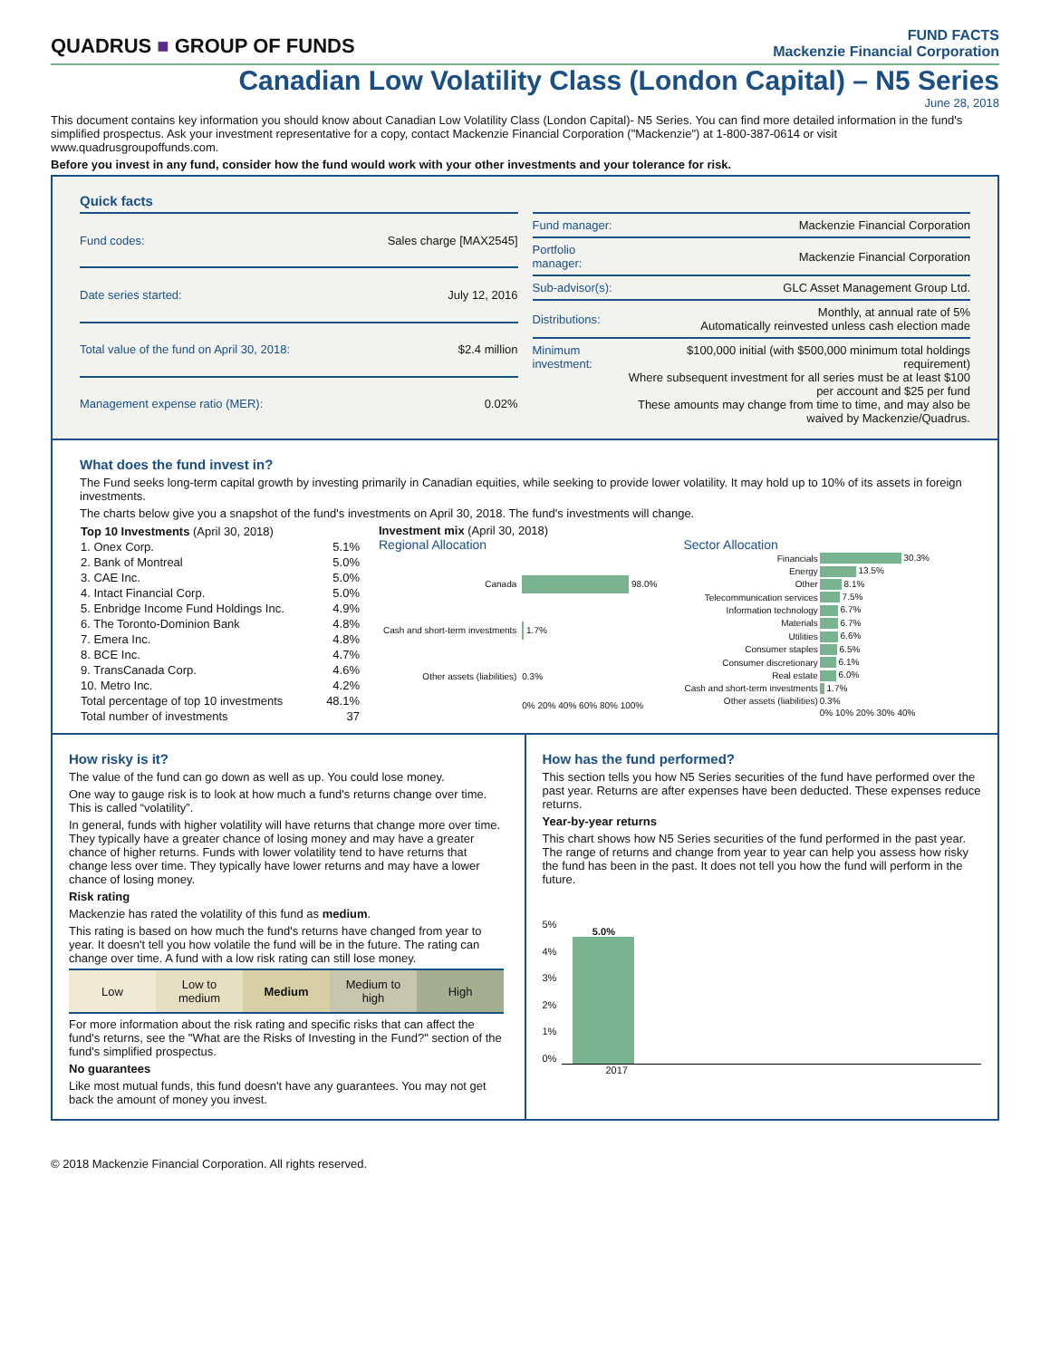QUADRUS ■ GROUP OF FUNDS
FUND FACTS
Mackenzie Financial Corporation
Canadian Low Volatility Class (London Capital) – N5 Series
June 28, 2018
This document contains key information you should know about Canadian Low Volatility Class (London Capital)- N5 Series. You can find more detailed information in the fund's simplified prospectus. Ask your investment representative for a copy, contact Mackenzie Financial Corporation ("Mackenzie") at 1-800-387-0614 or visit www.quadrusgroupoffunds.com.
Before you invest in any fund, consider how the fund would work with your other investments and your tolerance for risk.
Quick facts
| Fund codes: | Sales charge [MAX2545] |
| Date series started: | July 12, 2016 |
| Total value of the fund on April 30, 2018: | $2.4 million |
| Management expense ratio (MER): | 0.02% |
| Fund manager: | Mackenzie Financial Corporation |
| Portfolio manager: | Mackenzie Financial Corporation |
| Sub-advisor(s): | GLC Asset Management Group Ltd. |
| Distributions: | Monthly, at annual rate of 5% Automatically reinvested unless cash election made |
| Minimum investment: | $100,000 initial (with $500,000 minimum total holdings requirement) Where subsequent investment for all series must be at least $100 per account and $25 per fund These amounts may change from time to time, and may also be waived by Mackenzie/Quadrus. |
What does the fund invest in?
The Fund seeks long-term capital growth by investing primarily in Canadian equities, while seeking to provide lower volatility. It may hold up to 10% of its assets in foreign investments.
The charts below give you a snapshot of the fund's investments on April 30, 2018. The fund's investments will change.
| Top 10 Investments (April 30, 2018) | |
| --- | --- |
| 1. Onex Corp. | 5.1% |
| 2. Bank of Montreal | 5.0% |
| 3. CAE Inc. | 5.0% |
| 4. Intact Financial Corp. | 5.0% |
| 5. Enbridge Income Fund Holdings Inc. | 4.9% |
| 6. The Toronto-Dominion Bank | 4.8% |
| 7. Emera Inc. | 4.8% |
| 8. BCE Inc. | 4.7% |
| 9. TransCanada Corp. | 4.6% |
| 10. Metro Inc. | 4.2% |
| Total percentage of top 10 investments | 48.1% |
| Total number of investments | 37 |
Investment mix (April 30, 2018)
Regional Allocation
| Canada | 98.0% |
| Cash and short-term investments | 1.7% |
| Other assets (liabilities) | 0.3% |
| | 0% 20% 40% 60% 80% 100% |
Sector Allocation
| Financials | 30.3% |
| Energy | 13.5% |
| Other | 8.1% |
| Telecommunication services | 7.5% |
| Information technology | 6.7% |
| Materials | 6.7% |
| Utilities | 6.6% |
| Consumer staples | 6.5% |
| Consumer discretionary | 6.1% |
| Real estate | 6.0% |
| Cash and short-term investments | 1.7% |
| Other assets (liabilities) | 0.3% |
| | 0% 10% 20% 30% 40% |
How risky is it?
The value of the fund can go down as well as up. You could lose money.
One way to gauge risk is to look at how much a fund's returns change over time. This is called “volatility”.
In general, funds with higher volatility will have returns that change more over time. They typically have a greater chance of losing money and may have a greater chance of higher returns. Funds with lower volatility tend to have returns that change less over time. They typically have lower returns and may have a lower chance of losing money.
Risk rating
Mackenzie has rated the volatility of this fund as medium.
This rating is based on how much the fund's returns have changed from year to year. It doesn't tell you how volatile the fund will be in the future. The rating can change over time. A fund with a low risk rating can still lose money.
| Low | Low to medium | Medium | Medium to high | High |
For more information about the risk rating and specific risks that can affect the fund's returns, see the "What are the Risks of Investing in the Fund?" section of the fund's simplified prospectus.
No guarantees
Like most mutual funds, this fund doesn't have any guarantees. You may not get back the amount of money you invest.
How has the fund performed?
This section tells you how N5 Series securities of the fund have performed over the past year. Returns are after expenses have been deducted. These expenses reduce returns.
Year-by-year returns
This chart shows how N5 Series securities of the fund performed in the past year. The range of returns and change from year to year can help you assess how risky the fund has been in the past. It does not tell you how the fund will perform in the future.
5%
4%
3%
2%
1%
0%
5.0%
2017
© 2018 Mackenzie Financial Corporation. All rights reserved.